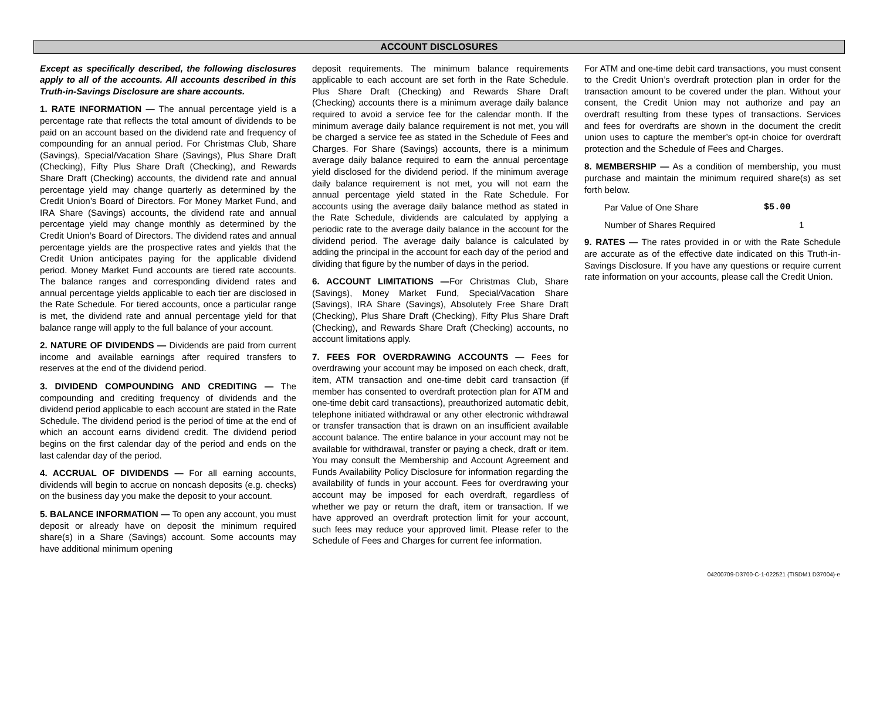ACCOUNT DISCLOSURES
Except as specifically described, the following disclosures apply to all of the accounts. All accounts described in this Truth-in-Savings Disclosure are share accounts.
1. RATE INFORMATION — The annual percentage yield is a percentage rate that reflects the total amount of dividends to be paid on an account based on the dividend rate and frequency of compounding for an annual period. For Christmas Club, Share (Savings), Special/Vacation Share (Savings), Plus Share Draft (Checking), Fifty Plus Share Draft (Checking), and Rewards Share Draft (Checking) accounts, the dividend rate and annual percentage yield may change quarterly as determined by the Credit Union’s Board of Directors. For Money Market Fund, and IRA Share (Savings) accounts, the dividend rate and annual percentage yield may change monthly as determined by the Credit Union’s Board of Directors. The dividend rates and annual percentage yields are the prospective rates and yields that the Credit Union anticipates paying for the applicable dividend period. Money Market Fund accounts are tiered rate accounts. The balance ranges and corresponding dividend rates and annual percentage yields applicable to each tier are disclosed in the Rate Schedule. For tiered accounts, once a particular range is met, the dividend rate and annual percentage yield for that balance range will apply to the full balance of your account.
2. NATURE OF DIVIDENDS — Dividends are paid from current income and available earnings after required transfers to reserves at the end of the dividend period.
3. DIVIDEND COMPOUNDING AND CREDITING — The compounding and crediting frequency of dividends and the dividend period applicable to each account are stated in the Rate Schedule. The dividend period is the period of time at the end of which an account earns dividend credit. The dividend period begins on the first calendar day of the period and ends on the last calendar day of the period.
4. ACCRUAL OF DIVIDENDS — For all earning accounts, dividends will begin to accrue on noncash deposits (e.g. checks) on the business day you make the deposit to your account.
5. BALANCE INFORMATION — To open any account, you must deposit or already have on deposit the minimum required share(s) in a Share (Savings) account. Some accounts may have additional minimum opening
deposit requirements. The minimum balance requirements applicable to each account are set forth in the Rate Schedule. Plus Share Draft (Checking) and Rewards Share Draft (Checking) accounts there is a minimum average daily balance required to avoid a service fee for the calendar month. If the minimum average daily balance requirement is not met, you will be charged a service fee as stated in the Schedule of Fees and Charges. For Share (Savings) accounts, there is a minimum average daily balance required to earn the annual percentage yield disclosed for the dividend period. If the minimum average daily balance requirement is not met, you will not earn the annual percentage yield stated in the Rate Schedule. For accounts using the average daily balance method as stated in the Rate Schedule, dividends are calculated by applying a periodic rate to the average daily balance in the account for the dividend period. The average daily balance is calculated by adding the principal in the account for each day of the period and dividing that figure by the number of days in the period.
6. ACCOUNT LIMITATIONS —For Christmas Club, Share (Savings), Money Market Fund, Special/Vacation Share (Savings), IRA Share (Savings), Absolutely Free Share Draft (Checking), Plus Share Draft (Checking), Fifty Plus Share Draft (Checking), and Rewards Share Draft (Checking) accounts, no account limitations apply.
7. FEES FOR OVERDRAWING ACCOUNTS — Fees for overdrawing your account may be imposed on each check, draft, item, ATM transaction and one-time debit card transaction (if member has consented to overdraft protection plan for ATM and one-time debit card transactions), preauthorized automatic debit, telephone initiated withdrawal or any other electronic withdrawal or transfer transaction that is drawn on an insufficient available account balance. The entire balance in your account may not be available for withdrawal, transfer or paying a check, draft or item. You may consult the Membership and Account Agreement and Funds Availability Policy Disclosure for information regarding the availability of funds in your account. Fees for overdrawing your account may be imposed for each overdraft, regardless of whether we pay or return the draft, item or transaction. If we have approved an overdraft protection limit for your account, such fees may reduce your approved limit. Please refer to the Schedule of Fees and Charges for current fee information.
For ATM and one-time debit card transactions, you must consent to the Credit Union’s overdraft protection plan in order for the transaction amount to be covered under the plan. Without your consent, the Credit Union may not authorize and pay an overdraft resulting from these types of transactions. Services and fees for overdrafts are shown in the document the credit union uses to capture the member’s opt-in choice for overdraft protection and the Schedule of Fees and Charges.
8. MEMBERSHIP — As a condition of membership, you must purchase and maintain the minimum required share(s) as set forth below.
Par Value of One Share $5.00
Number of Shares Required 1
9. RATES — The rates provided in or with the Rate Schedule are accurate as of the effective date indicated on this Truth-in-Savings Disclosure. If you have any questions or require current rate information on your accounts, please call the Credit Union.
04200709-D3700-C-1-022521 (TISDM1 D37004)-e